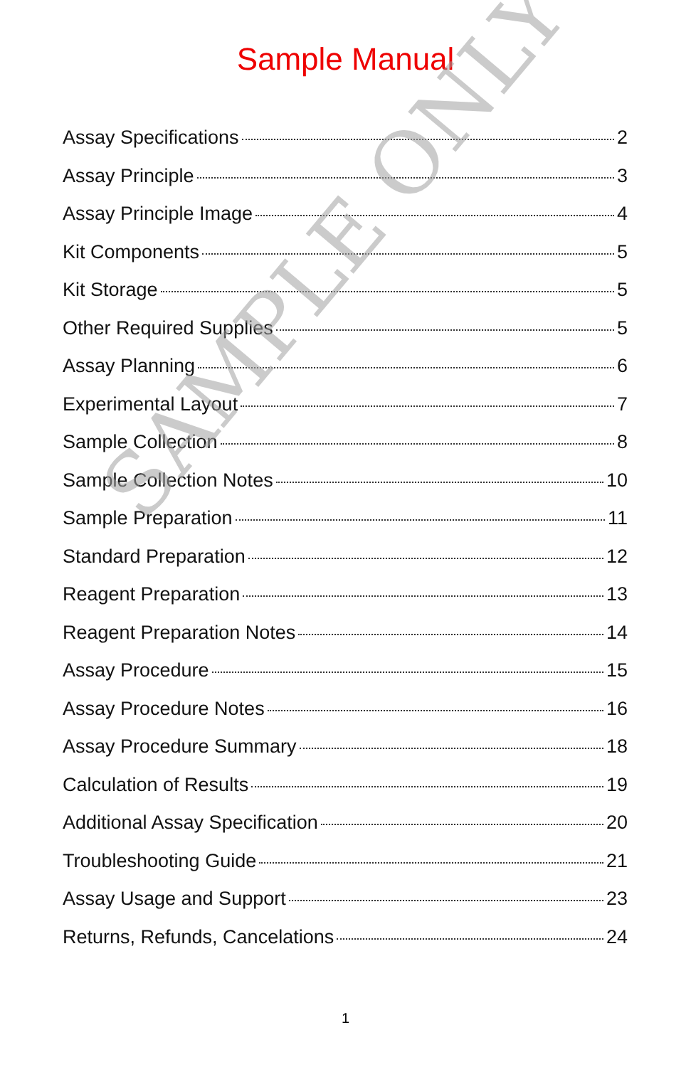Sample Manual
Assay Specifications 2
Assay Principle 3
Assay Principle Image 4
Kit Components 5
Kit Storage 5
Other Required Supplies 5
Assay Planning 6
Experimental Layout 7
Sample Collection 8
Sample Collection Notes 10
Sample Preparation 11
Standard Preparation 12
Reagent Preparation 13
Reagent Preparation Notes 14
Assay Procedure 15
Assay Procedure Notes 16
Assay Procedure Summary 18
Calculation of Results 19
Additional Assay Specification 20
Troubleshooting Guide 21
Assay Usage and Support 23
Returns, Refunds, Cancelations 24
1
SAMPLE ONLY